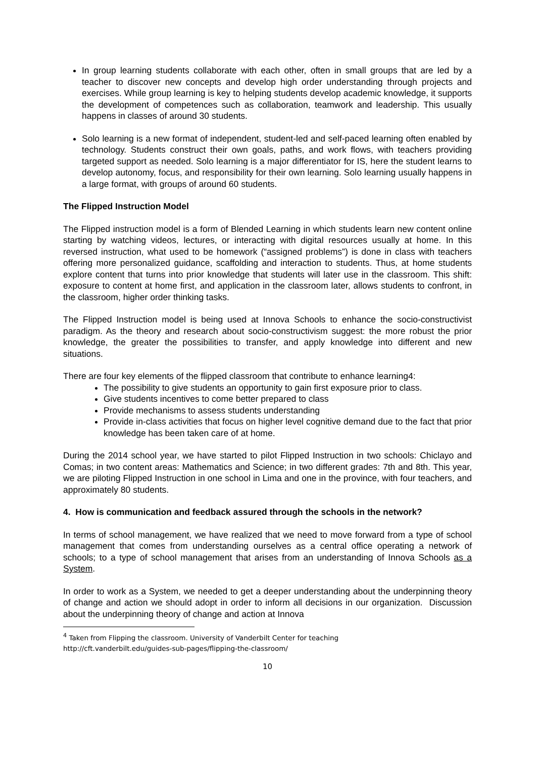In group learning students collaborate with each other, often in small groups that are led by a teacher to discover new concepts and develop high order understanding through projects and exercises. While group learning is key to helping students develop academic knowledge, it supports the development of competences such as collaboration, teamwork and leadership. This usually happens in classes of around 30 students.
Solo learning is a new format of independent, student-led and self-paced learning often enabled by technology. Students construct their own goals, paths, and work flows, with teachers providing targeted support as needed. Solo learning is a major differentiator for IS, here the student learns to develop autonomy, focus, and responsibility for their own learning. Solo learning usually happens in a large format, with groups of around 60 students.
The Flipped Instruction Model
The Flipped instruction model is a form of Blended Learning in which students learn new content online starting by watching videos, lectures, or interacting with digital resources usually at home. In this reversed instruction, what used to be homework (“assigned problems”) is done in class with teachers offering more personalized guidance, scaffolding and interaction to students. Thus, at home students explore content that turns into prior knowledge that students will later use in the classroom. This shift: exposure to content at home first, and application in the classroom later, allows students to confront, in the classroom, higher order thinking tasks.
The Flipped Instruction model is being used at Innova Schools to enhance the socio-constructivist paradigm. As the theory and research about socio-constructivism suggest: the more robust the prior knowledge, the greater the possibilities to transfer, and apply knowledge into different and new situations.
There are four key elements of the flipped classroom that contribute to enhance learning4:
The possibility to give students an opportunity to gain first exposure prior to class.
Give students incentives to come better prepared to class
Provide mechanisms to assess students understanding
Provide in-class activities that focus on higher level cognitive demand due to the fact that prior knowledge has been taken care of at home.
During the 2014 school year, we have started to pilot Flipped Instruction in two schools: Chiclayo and Comas; in two content areas: Mathematics and Science; in two different grades: 7th and 8th. This year, we are piloting Flipped Instruction in one school in Lima and one in the province, with four teachers, and approximately 80 students.
4. How is communication and feedback assured through the schools in the network?
In terms of school management, we have realized that we need to move forward from a type of school management that comes from understanding ourselves as a central office operating a network of schools; to a type of school management that arises from an understanding of Innova Schools as a System.
In order to work as a System, we needed to get a deeper understanding about the underpinning theory of change and action we should adopt in order to inform all decisions in our organization. Discussion about the underpinning theory of change and action at Innova
<sup>4</sup> Taken from Flipping the classroom. University of Vanderbilt Center for teaching
http://cft.vanderbilt.edu/guides-sub-pages/flipping-the-classroom/
10